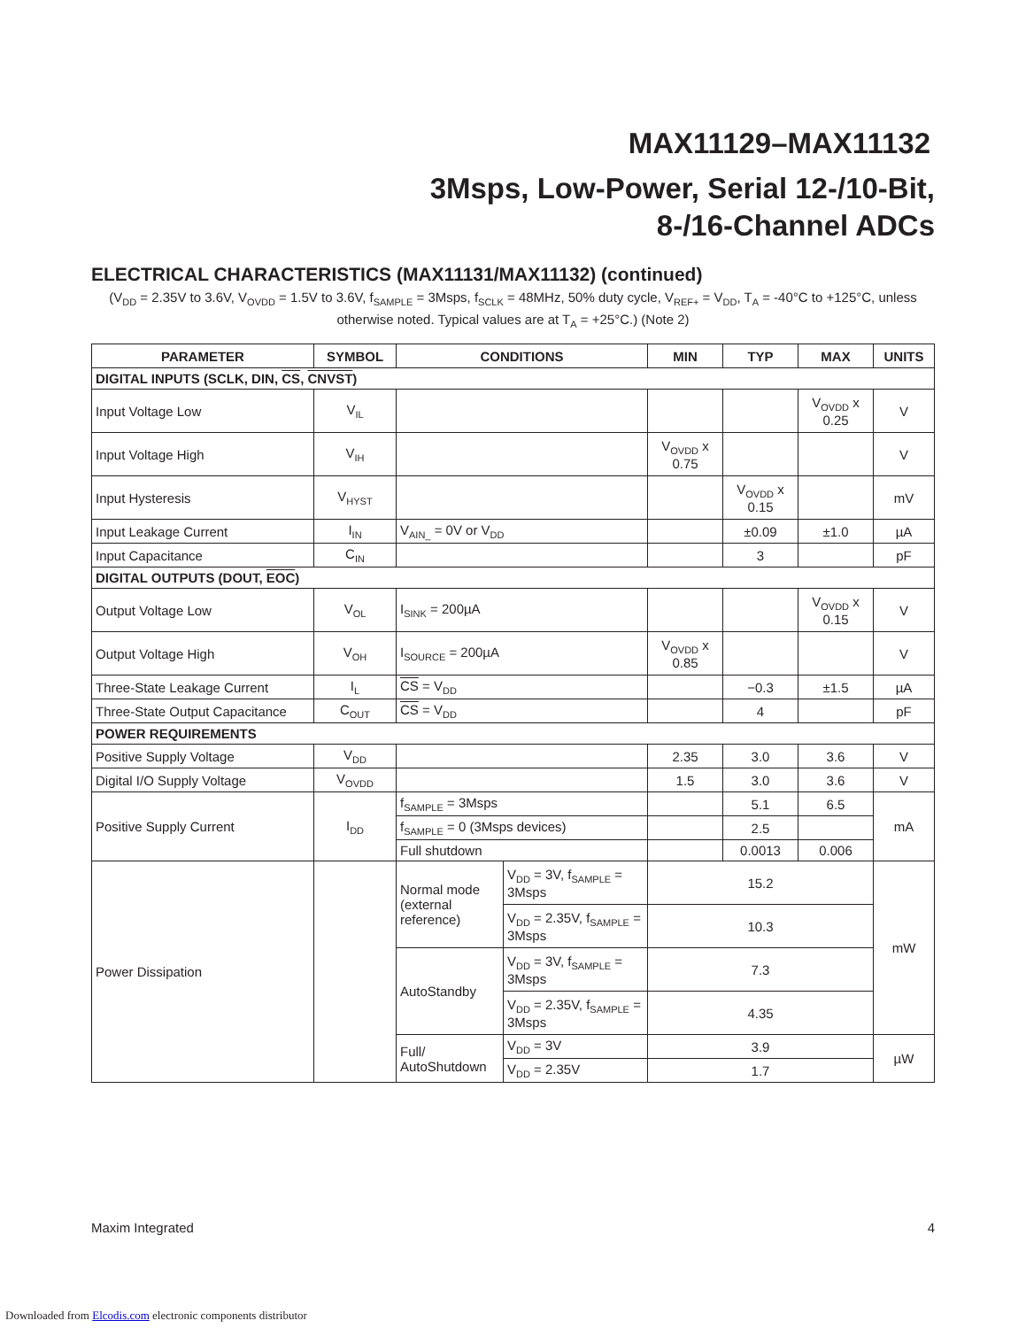MAX11129–MAX11132
3Msps, Low-Power, Serial 12-/10-Bit,
8-/16-Channel ADCs
ELECTRICAL CHARACTERISTICS (MAX11131/MAX11132) (continued)
(V<sub>DD</sub> = 2.35V to 3.6V, V<sub>OVDD</sub> = 1.5V to 3.6V, f<sub>SAMPLE</sub> = 3Msps, f<sub>SCLK</sub> = 48MHz, 50% duty cycle, V<sub>REF+</sub> = V<sub>DD</sub>, T<sub>A</sub> = -40°C to +125°C, unless otherwise noted. Typical values are at T<sub>A</sub> = +25°C.) (Note 2)
| PARAMETER | SYMBOL | CONDITIONS | | MIN | TYP | MAX | UNITS |
| --- | --- | --- | --- | --- | --- | --- | --- |
| DIGITAL INPUTS (SCLK, DIN, CS , CNVST ) | | | | | | | |
| Input Voltage Low | V<sub>IL</sub> | | | | | V<sub>OVDD</sub> x 0.25 | V |
| Input Voltage High | V<sub>IH</sub> | | | V<sub>OVDD</sub> x 0.75 | | | V |
| Input Hysteresis | V<sub>HYST</sub> | | | | V<sub>OVDD</sub> x 0.15 | | mV |
| Input Leakage Current | I<sub>IN</sub> | V<sub>AIN_</sub> = 0V or V<sub>DD</sub> | | | ±0.09 | ±1.0 | µA |
| Input Capacitance | C<sub>IN</sub> | | | | 3 | | pF |
| DIGITAL OUTPUTS (DOUT, EOC ) | | | | | | | |
| Output Voltage Low | V<sub>OL</sub> | I<sub>SINK</sub> = 200µA | | | | V<sub>OVDD</sub> x 0.15 | V |
| Output Voltage High | V<sub>OH</sub> | I<sub>SOURCE</sub> = 200µA | | V<sub>OVDD</sub> x 0.85 | | | V |
| Three-State Leakage Current | I<sub>L</sub> | CS = V<sub>DD</sub> | | | −0.3 | ±1.5 | µA |
| Three-State Output Capacitance | C<sub>OUT</sub> | CS = V<sub>DD</sub> | | | 4 | | pF |
| POWER REQUIREMENTS | | | | | | | |
| Positive Supply Voltage | V<sub>DD</sub> | | | 2.35 | 3.0 | 3.6 | V |
| Digital I/O Supply Voltage | V<sub>OVDD</sub> | | | 1.5 | 3.0 | 3.6 | V |
| Positive Supply Current | I<sub>DD</sub> | f<sub>SAMPLE</sub> = 3Msps | | | 5.1 | 6.5 | mA |
| | | f<sub>SAMPLE</sub> = 0 (3Msps devices) | | | 2.5 | | |
| | | Full shutdown | | | 0.0013 | 0.006 | |
| Power Dissipation | | Normal mode (external reference) | V<sub>DD</sub> = 3V, f<sub>SAMPLE</sub> = 3Msps | 15.2 | | | mW |
| | | | V<sub>DD</sub> = 2.35V, f<sub>SAMPLE</sub> = 3Msps | 10.3 | | | |
| | | AutoStandby | V<sub>DD</sub> = 3V, f<sub>SAMPLE</sub> = 3Msps | 7.3 | | | |
| | | | V<sub>DD</sub> = 2.35V, f<sub>SAMPLE</sub> = 3Msps | 4.35 | | | |
| | | Full/ AutoShutdown | V<sub>DD</sub> = 3V | 3.9 | | | µW |
| | | | V<sub>DD</sub> = 2.35V | 1.7 | | | |
Maxim Integrated 4
Downloaded from Elcodis.com electronic components distributor